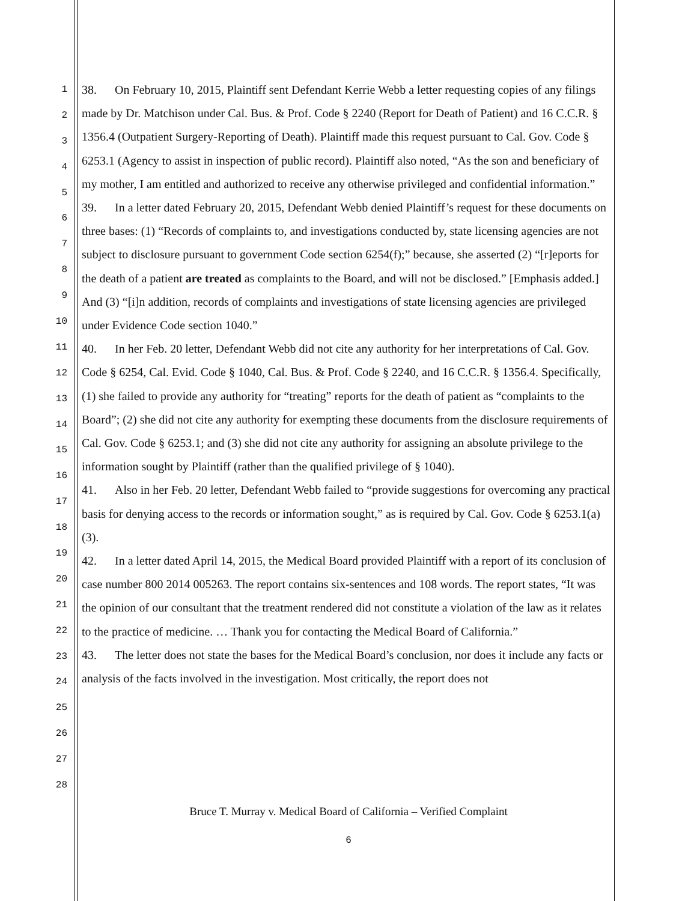1
2
3
4
5
6
7
8
9
10
11
12
13
14
15
16
17
18
19
20
21
22
23
24
25
26
27
28
38. On February 10, 2015, Plaintiff sent Defendant Kerrie Webb a letter requesting copies of any filings made by Dr. Matchison under Cal. Bus. & Prof. Code § 2240 (Report for Death of Patient) and 16 C.C.R. § 1356.4 (Outpatient Surgery-Reporting of Death). Plaintiff made this request pursuant to Cal. Gov. Code § 6253.1 (Agency to assist in inspection of public record). Plaintiff also noted, “As the son and beneficiary of my mother, I am entitled and authorized to receive any otherwise privileged and confidential information.”
39. In a letter dated February 20, 2015, Defendant Webb denied Plaintiff’s request for these documents on three bases: (1) “Records of complaints to, and investigations conducted by, state licensing agencies are not subject to disclosure pursuant to government Code section 6254(f);” because, she asserted (2) “[r]eports for the death of a patient are treated as complaints to the Board, and will not be disclosed.” [Emphasis added.] And (3) “[i]n addition, records of complaints and investigations of state licensing agencies are privileged under Evidence Code section 1040.”
40. In her Feb. 20 letter, Defendant Webb did not cite any authority for her interpretations of Cal. Gov. Code § 6254, Cal. Evid. Code § 1040, Cal. Bus. & Prof. Code § 2240, and 16 C.C.R. § 1356.4. Specifically, (1) she failed to provide any authority for “treating” reports for the death of patient as “complaints to the Board”; (2) she did not cite any authority for exempting these documents from the disclosure requirements of Cal. Gov. Code § 6253.1; and (3) she did not cite any authority for assigning an absolute privilege to the information sought by Plaintiff (rather than the qualified privilege of § 1040).
41. Also in her Feb. 20 letter, Defendant Webb failed to “provide suggestions for overcoming any practical basis for denying access to the records or information sought,” as is required by Cal. Gov. Code § 6253.1(a)(3).
42. In a letter dated April 14, 2015, the Medical Board provided Plaintiff with a report of its conclusion of case number 800 2014 005263. The report contains six-sentences and 108 words. The report states, “It was the opinion of our consultant that the treatment rendered did not constitute a violation of the law as it relates to the practice of medicine. … Thank you for contacting the Medical Board of California.”
43. The letter does not state the bases for the Medical Board’s conclusion, nor does it include any facts or analysis of the facts involved in the investigation. Most critically, the report does not
Bruce T. Murray v. Medical Board of California – Verified Complaint
6